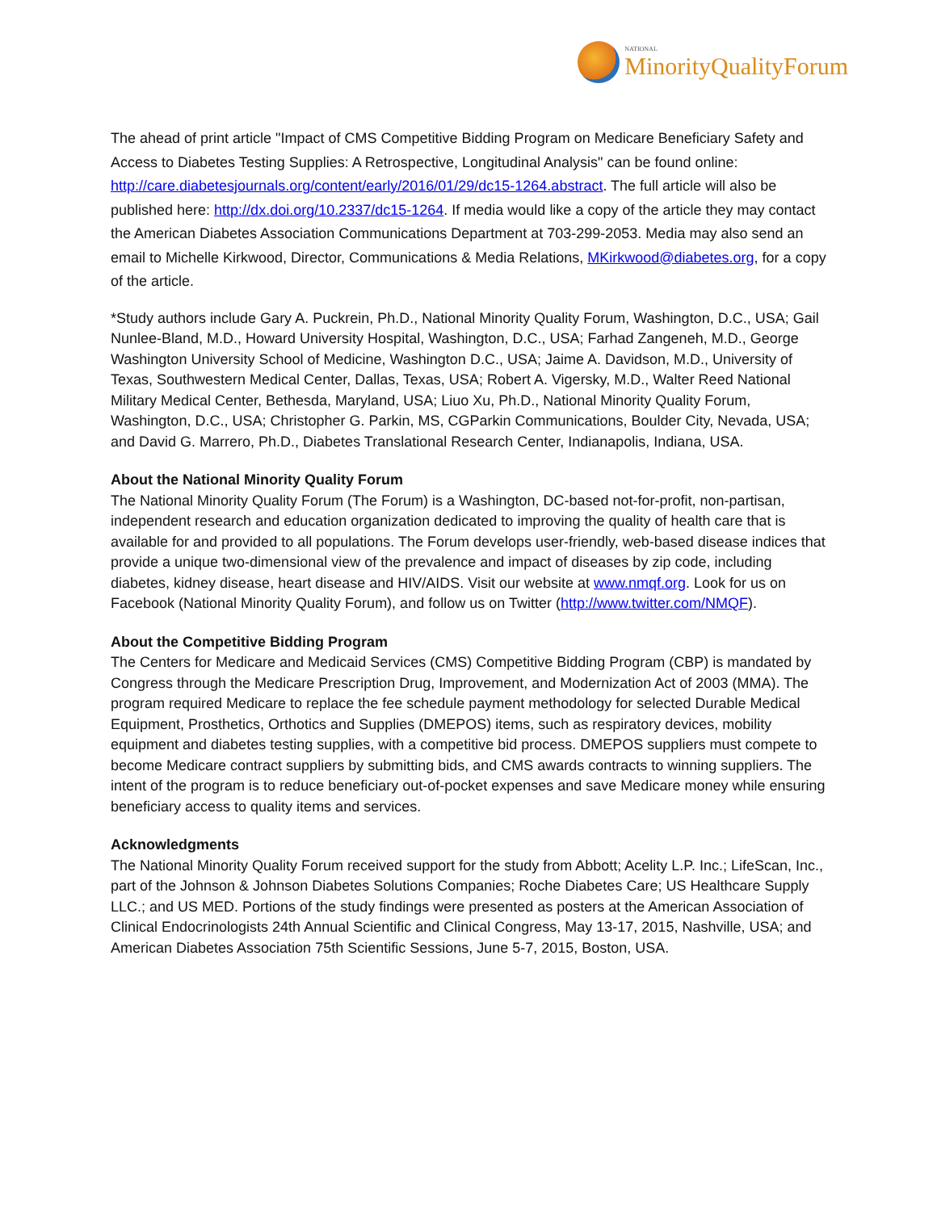NATIONAL
MinorityQualityForum
The ahead of print article "Impact of CMS Competitive Bidding Program on Medicare Beneficiary Safety and Access to Diabetes Testing Supplies: A Retrospective, Longitudinal Analysis" can be found online: http://care.diabetesjournals.org/content/early/2016/01/29/dc15-1264.abstract. The full article will also be published here: http://dx.doi.org/10.2337/dc15-1264. If media would like a copy of the article they may contact the American Diabetes Association Communications Department at 703-299-2053. Media may also send an email to Michelle Kirkwood, Director, Communications & Media Relations, MKirkwood@diabetes.org, for a copy of the article.
*Study authors include Gary A. Puckrein, Ph.D., National Minority Quality Forum, Washington, D.C., USA; Gail Nunlee-Bland, M.D., Howard University Hospital, Washington, D.C., USA; Farhad Zangeneh, M.D., George Washington University School of Medicine, Washington D.C., USA; Jaime A. Davidson, M.D., University of Texas, Southwestern Medical Center, Dallas, Texas, USA; Robert A. Vigersky, M.D., Walter Reed National Military Medical Center, Bethesda, Maryland, USA; Liuo Xu, Ph.D., National Minority Quality Forum, Washington, D.C., USA; Christopher G. Parkin, MS, CGParkin Communications, Boulder City, Nevada, USA; and David G. Marrero, Ph.D., Diabetes Translational Research Center, Indianapolis, Indiana, USA.
About the National Minority Quality Forum
The National Minority Quality Forum (The Forum) is a Washington, DC-based not-for-profit, non-partisan, independent research and education organization dedicated to improving the quality of health care that is available for and provided to all populations. The Forum develops user-friendly, web-based disease indices that provide a unique two-dimensional view of the prevalence and impact of diseases by zip code, including diabetes, kidney disease, heart disease and HIV/AIDS. Visit our website at www.nmqf.org. Look for us on Facebook (National Minority Quality Forum), and follow us on Twitter (http://www.twitter.com/NMQF).
About the Competitive Bidding Program
The Centers for Medicare and Medicaid Services (CMS) Competitive Bidding Program (CBP) is mandated by Congress through the Medicare Prescription Drug, Improvement, and Modernization Act of 2003 (MMA). The program required Medicare to replace the fee schedule payment methodology for selected Durable Medical Equipment, Prosthetics, Orthotics and Supplies (DMEPOS) items, such as respiratory devices, mobility equipment and diabetes testing supplies, with a competitive bid process. DMEPOS suppliers must compete to become Medicare contract suppliers by submitting bids, and CMS awards contracts to winning suppliers. The intent of the program is to reduce beneficiary out-of-pocket expenses and save Medicare money while ensuring beneficiary access to quality items and services.
Acknowledgments
The National Minority Quality Forum received support for the study from Abbott; Acelity L.P. Inc.; LifeScan, Inc., part of the Johnson & Johnson Diabetes Solutions Companies; Roche Diabetes Care; US Healthcare Supply LLC.; and US MED. Portions of the study findings were presented as posters at the American Association of Clinical Endocrinologists 24th Annual Scientific and Clinical Congress, May 13-17, 2015, Nashville, USA; and American Diabetes Association 75th Scientific Sessions, June 5-7, 2015, Boston, USA.